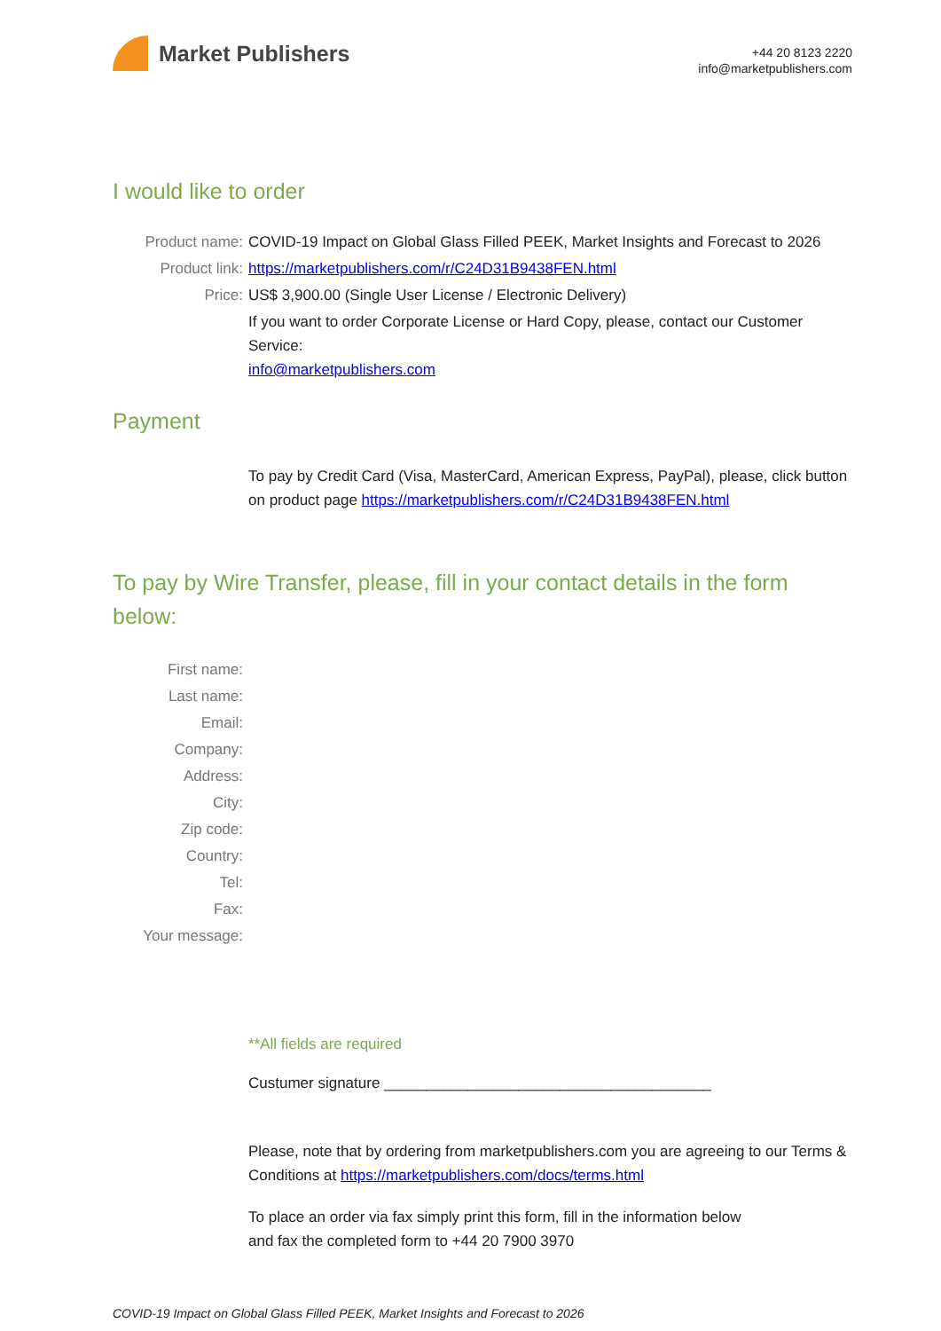Market Publishers
+44 20 8123 2220
info@marketpublishers.com
I would like to order
Product name: COVID-19 Impact on Global Glass Filled PEEK, Market Insights and Forecast to 2026
Product link: https://marketpublishers.com/r/C24D31B9438FEN.html
Price: US$ 3,900.00 (Single User License / Electronic Delivery)
If you want to order Corporate License or Hard Copy, please, contact our Customer Service:
info@marketpublishers.com
Payment
To pay by Credit Card (Visa, MasterCard, American Express, PayPal), please, click button on product page https://marketpublishers.com/r/C24D31B9438FEN.html
To pay by Wire Transfer, please, fill in your contact details in the form below:
First name:
Last name:
Email:
Company:
Address:
City:
Zip code:
Country:
Tel:
Fax:
Your message:
**All fields are required
Custumer signature _______________________________________
Please, note that by ordering from marketpublishers.com you are agreeing to our Terms & Conditions at https://marketpublishers.com/docs/terms.html
To place an order via fax simply print this form, fill in the information below
and fax the completed form to +44 20 7900 3970
COVID-19 Impact on Global Glass Filled PEEK, Market Insights and Forecast to 2026